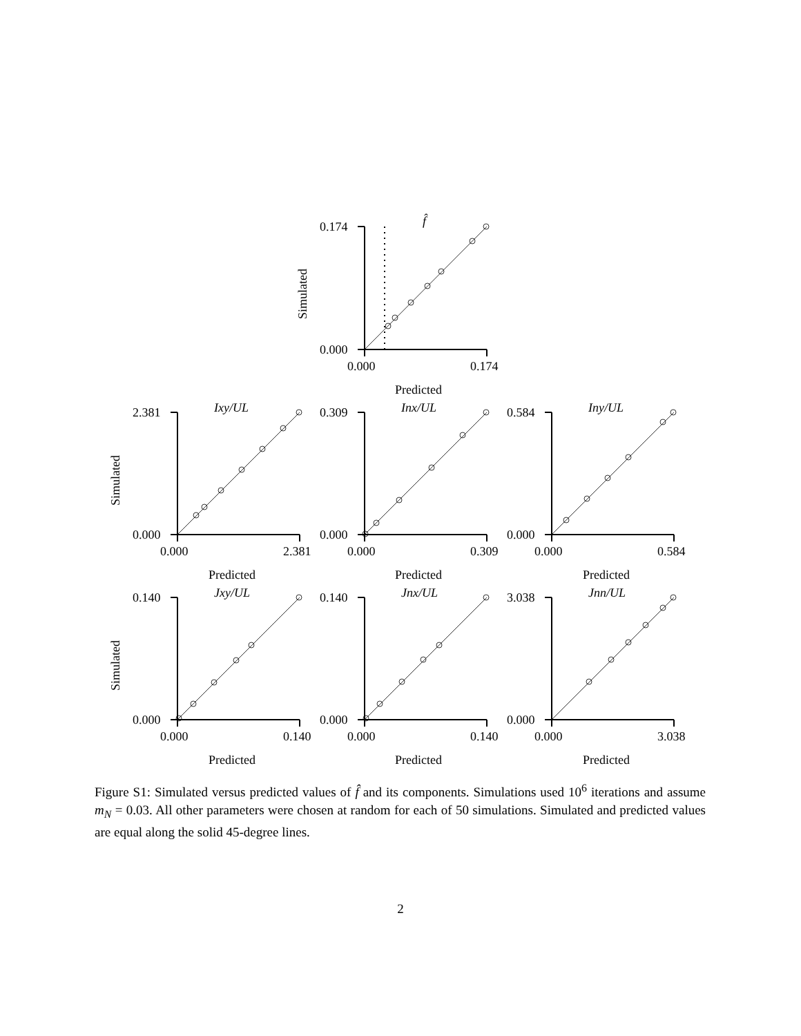0.174
0.000
0.000
0.174
Predicted
f̂
Simulated
2.381
0.000
0.000
2.381
Predicted
Ixy/UL
Simulated
0.309
0.000
0.000
0.309
Predicted
Inx/UL
0.584
0.000
0.000
0.584
Predicted
Iny/UL
0.140
0.000
0.000
0.140
Predicted
Jxy/UL
Simulated
0.140
0.000
0.000
0.140
Predicted
Jnx/UL
3.038
0.000
0.000
3.038
Predicted
Jnn/UL
Figure S1: Simulated versus predicted values of f̂ and its components. Simulations used 10<sup>6</sup> iterations and assume m<sub>N</sub> = 0.03. All other parameters were chosen at random for each of 50 simulations. Simulated and predicted values are equal along the solid 45-degree lines.
2